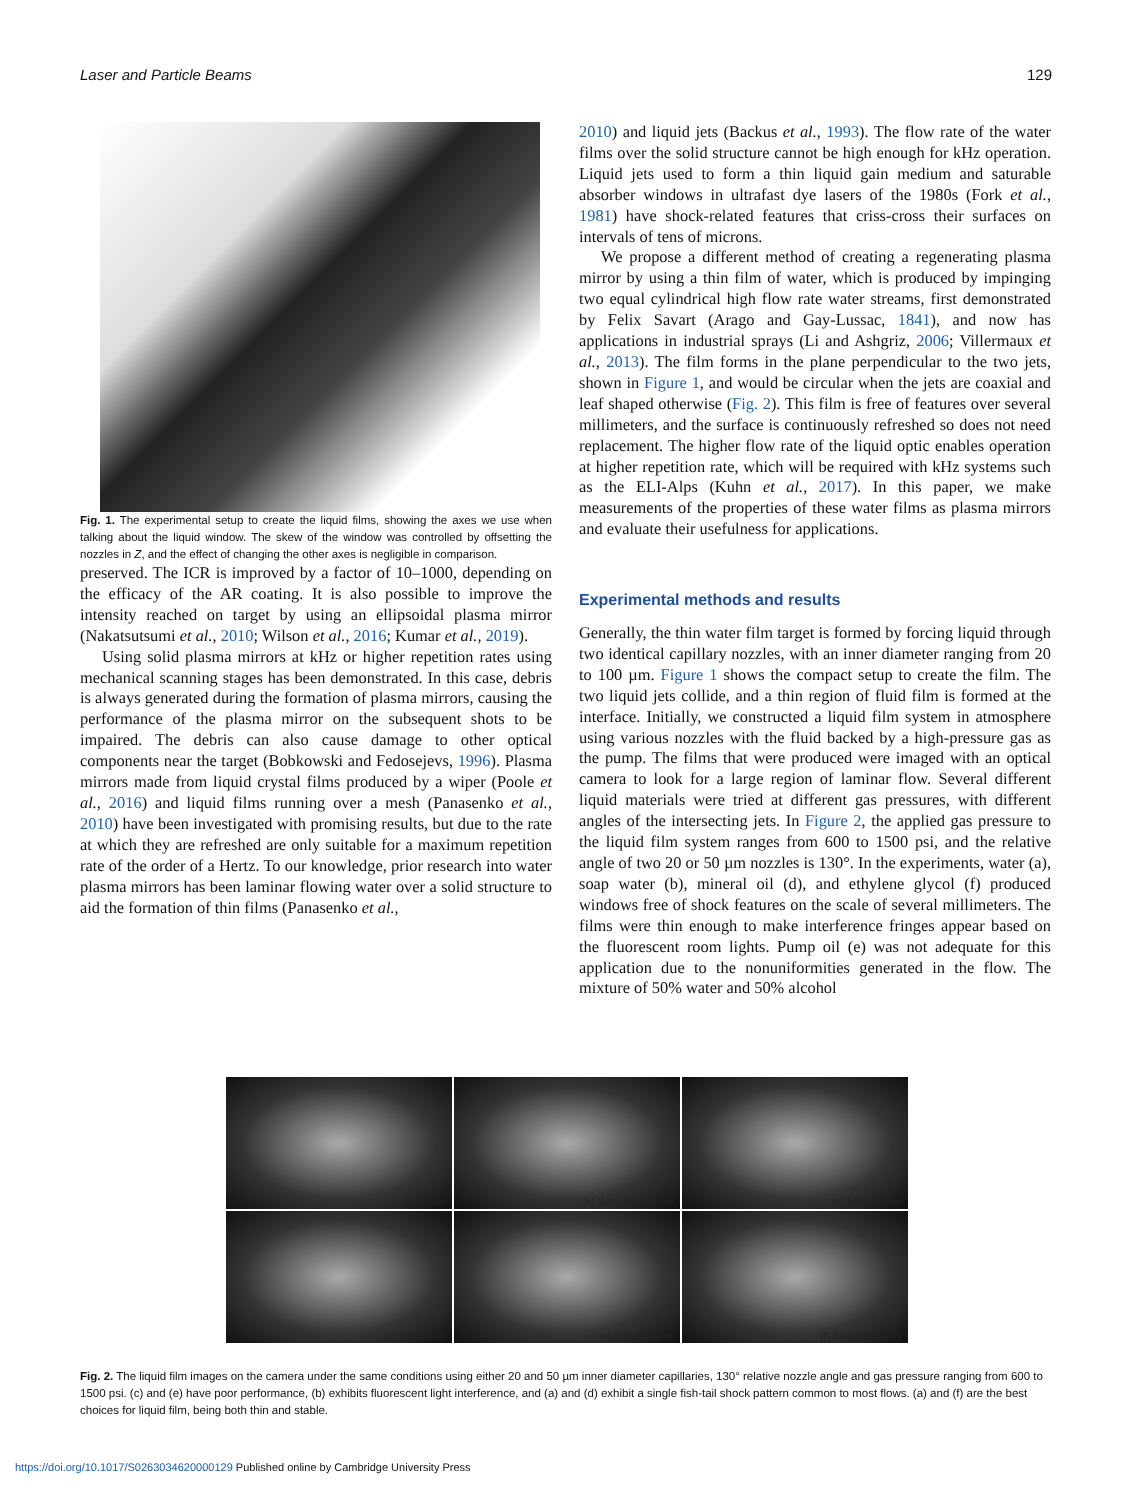Laser and Particle Beams 129
Fig. 1. The experimental setup to create the liquid films, showing the axes we use when talking about the liquid window. The skew of the window was controlled by offsetting the nozzles in Z, and the effect of changing the other axes is negligible in comparison.
preserved. The ICR is improved by a factor of 10–1000, depending on the efficacy of the AR coating. It is also possible to improve the intensity reached on target by using an ellipsoidal plasma mirror (Nakatsutsumi et al., 2010; Wilson et al., 2016; Kumar et al., 2019).
Using solid plasma mirrors at kHz or higher repetition rates using mechanical scanning stages has been demonstrated. In this case, debris is always generated during the formation of plasma mirrors, causing the performance of the plasma mirror on the subsequent shots to be impaired. The debris can also cause damage to other optical components near the target (Bobkowski and Fedosejevs, 1996). Plasma mirrors made from liquid crystal films produced by a wiper (Poole et al., 2016) and liquid films running over a mesh (Panasenko et al., 2010) have been investigated with promising results, but due to the rate at which they are refreshed are only suitable for a maximum repetition rate of the order of a Hertz. To our knowledge, prior research into water plasma mirrors has been laminar flowing water over a solid structure to aid the formation of thin films (Panasenko et al.,
2010) and liquid jets (Backus et al., 1993). The flow rate of the water films over the solid structure cannot be high enough for kHz operation. Liquid jets used to form a thin liquid gain medium and saturable absorber windows in ultrafast dye lasers of the 1980s (Fork et al., 1981) have shock-related features that criss-cross their surfaces on intervals of tens of microns.
We propose a different method of creating a regenerating plasma mirror by using a thin film of water, which is produced by impinging two equal cylindrical high flow rate water streams, first demonstrated by Felix Savart (Arago and Gay-Lussac, 1841), and now has applications in industrial sprays (Li and Ashgriz, 2006; Villermaux et al., 2013). The film forms in the plane perpendicular to the two jets, shown in Figure 1, and would be circular when the jets are coaxial and leaf shaped otherwise (Fig. 2). This film is free of features over several millimeters, and the surface is continuously refreshed so does not need replacement. The higher flow rate of the liquid optic enables operation at higher repetition rate, which will be required with kHz systems such as the ELI-Alps (Kuhn et al., 2017). In this paper, we make measurements of the properties of these water films as plasma mirrors and evaluate their usefulness for applications.
Experimental methods and results
Generally, the thin water film target is formed by forcing liquid through two identical capillary nozzles, with an inner diameter ranging from 20 to 100 µm. Figure 1 shows the compact setup to create the film. The two liquid jets collide, and a thin region of fluid film is formed at the interface. Initially, we constructed a liquid film system in atmosphere using various nozzles with the fluid backed by a high-pressure gas as the pump. The films that were produced were imaged with an optical camera to look for a large region of laminar flow. Several different liquid materials were tried at different gas pressures, with different angles of the intersecting jets. In Figure 2, the applied gas pressure to the liquid film system ranges from 600 to 1500 psi, and the relative angle of two 20 or 50 µm nozzles is 130°. In the experiments, water (a), soap water (b), mineral oil (d), and ethylene glycol (f) produced windows free of shock features on the scale of several millimeters. The films were thin enough to make interference fringes appear based on the fluorescent room lights. Pump oil (e) was not adequate for this application due to the nonuniformities generated in the flow. The mixture of 50% water and 50% alcohol
(a) Water
(b) 0.5% Soap water
(c) 50% Alcohol
(d) Mineral oil
(e) E19 Pump oil
(f) Ethylene Glycol
Fig. 2. The liquid film images on the camera under the same conditions using either 20 and 50 µm inner diameter capillaries, 130° relative nozzle angle and gas pressure ranging from 600 to 1500 psi. (c) and (e) have poor performance, (b) exhibits fluorescent light interference, and (a) and (d) exhibit a single fish-tail shock pattern common to most flows. (a) and (f) are the best choices for liquid film, being both thin and stable.
https://doi.org/10.1017/S0263034620000129 Published online by Cambridge University Press